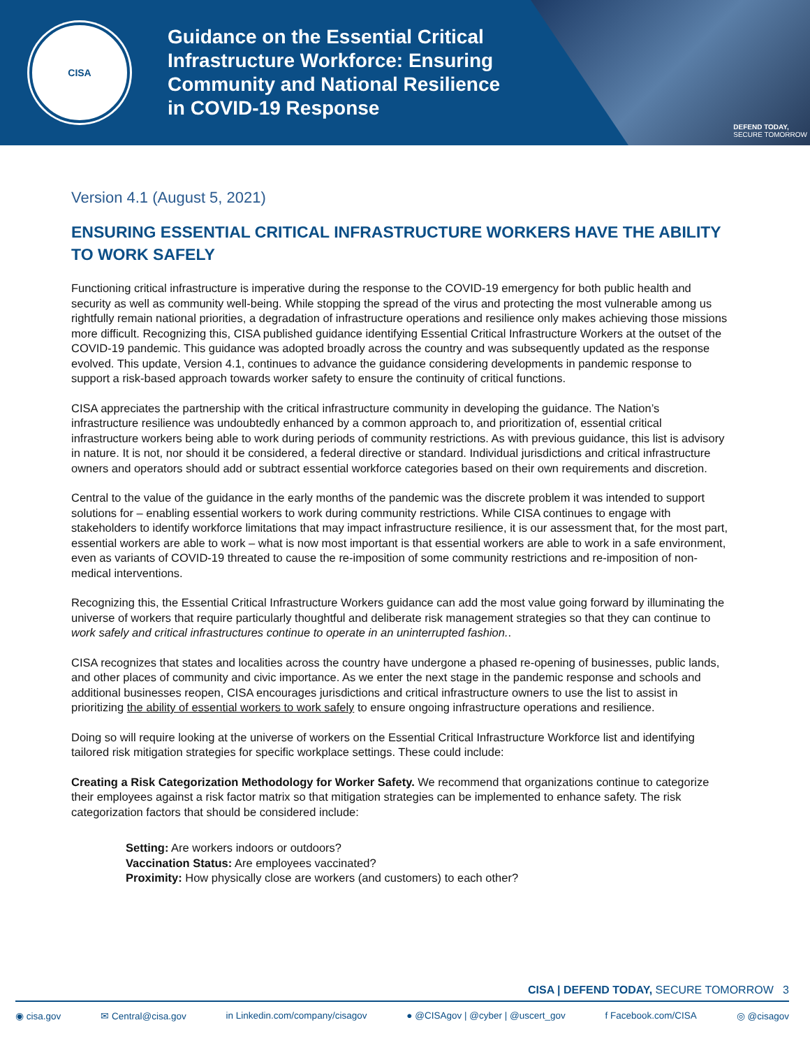CISA
Guidance on the Essential Critical Infrastructure Workforce: Ensuring Community and National Resilience in COVID-19 Response
DEFEND TODAY,
SECURE TOMORROW
Version 4.1 (August 5, 2021)
ENSURING ESSENTIAL CRITICAL INFRASTRUCTURE WORKERS HAVE THE ABILITY TO WORK SAFELY
Functioning critical infrastructure is imperative during the response to the COVID-19 emergency for both public health and security as well as community well-being. While stopping the spread of the virus and protecting the most vulnerable among us rightfully remain national priorities, a degradation of infrastructure operations and resilience only makes achieving those missions more difficult. Recognizing this, CISA published guidance identifying Essential Critical Infrastructure Workers at the outset of the COVID-19 pandemic. This guidance was adopted broadly across the country and was subsequently updated as the response evolved. This update, Version 4.1, continues to advance the guidance considering developments in pandemic response to support a risk-based approach towards worker safety to ensure the continuity of critical functions.
CISA appreciates the partnership with the critical infrastructure community in developing the guidance. The Nation’s infrastructure resilience was undoubtedly enhanced by a common approach to, and prioritization of, essential critical infrastructure workers being able to work during periods of community restrictions. As with previous guidance, this list is advisory in nature. It is not, nor should it be considered, a federal directive or standard. Individual jurisdictions and critical infrastructure owners and operators should add or subtract essential workforce categories based on their own requirements and discretion.
Central to the value of the guidance in the early months of the pandemic was the discrete problem it was intended to support solutions for – enabling essential workers to work during community restrictions. While CISA continues to engage with stakeholders to identify workforce limitations that may impact infrastructure resilience, it is our assessment that, for the most part, essential workers are able to work – what is now most important is that essential workers are able to work in a safe environment, even as variants of COVID-19 threated to cause the re-imposition of some community restrictions and re-imposition of non-medical interventions.
Recognizing this, the Essential Critical Infrastructure Workers guidance can add the most value going forward by illuminating the universe of workers that require particularly thoughtful and deliberate risk management strategies so that they can continue to work safely and critical infrastructures continue to operate in an uninterrupted fashion..
CISA recognizes that states and localities across the country have undergone a phased re-opening of businesses, public lands, and other places of community and civic importance. As we enter the next stage in the pandemic response and schools and additional businesses reopen, CISA encourages jurisdictions and critical infrastructure owners to use the list to assist in prioritizing the ability of essential workers to work safely to ensure ongoing infrastructure operations and resilience.
Doing so will require looking at the universe of workers on the Essential Critical Infrastructure Workforce list and identifying tailored risk mitigation strategies for specific workplace settings. These could include:
Creating a Risk Categorization Methodology for Worker Safety. We recommend that organizations continue to categorize their employees against a risk factor matrix so that mitigation strategies can be implemented to enhance safety. The risk categorization factors that should be considered include:
Setting: Are workers indoors or outdoors?
Vaccination Status: Are employees vaccinated?
Proximity: How physically close are workers (and customers) to each other?
CISA | DEFEND TODAY, SECURE TOMORROW 3
◉ cisa.gov ✉ Central@cisa.gov in Linkedin.com/company/cisagov ● @CISAgov | @cyber | @uscert_gov f Facebook.com/CISA ◎ @cisagov